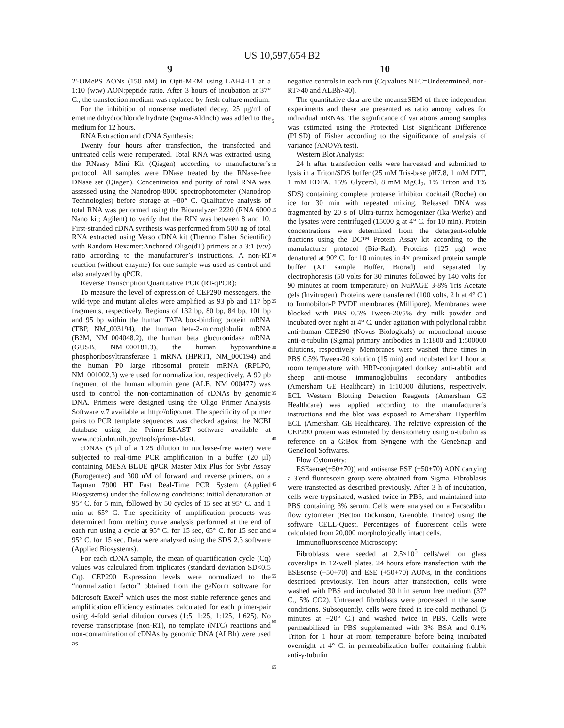US 10,597,654 B2
9 10
2'-OMePS AONs (150 nM) in Opti-MEM using LAH4-L1 at a 1:10 (w:w) AON:peptide ratio. After 3 hours of incubation at 37° C., the transfection medium was replaced by fresh culture medium.
For the inhibition of nonsense mediated decay, 25 μg/ml of emetine dihydrochloride hydrate (Sigma-Aldrich) was added to the medium for 12 hours.
RNA Extraction and cDNA Synthesis:
Twenty four hours after transfection, the transfected and untreated cells were recuperated. Total RNA was extracted using the RNeasy Mini Kit (Qiagen) according to manufacturer’s protocol. All samples were DNase treated by the RNase-free DNase set (Qiagen). Concentration and purity of total RNA was assessed using the Nanodrop-8000 spectrophotometer (Nanodrop Technologies) before storage at −80° C. Qualitative analysis of total RNA was performed using the Bioanalyzer 2220 (RNA 6000 Nano kit; Agilent) to verify that the RIN was between 8 and 10. First-stranded cDNA synthesis was performed from 500 ng of total RNA extracted using Verso cDNA kit (Thermo Fisher Scientific) with Random Hexamer:Anchored Oligo(dT) primers at a 3:1 (v:v) ratio according to the manufacturer’s instructions. A non-RT reaction (without enzyme) for one sample was used as control and also analyzed by qPCR.
Reverse Transcription Quantitative PCR (RT-qPCR):
To measure the level of expression of CEP290 messengers, the wild-type and mutant alleles were amplified as 93 pb and 117 bp fragments, respectively. Regions of 132 bp, 80 bp, 84 bp, 101 bp and 95 bp within the human TATA box-binding protein mRNA (TBP, NM_003194), the human beta-2-microglobulin mRNA (B2M, NM_004048.2), the human beta glucuronidase mRNA (GUSB, NM_000181.3), the human hypoxanthine phosphoribosyltransferase 1 mRNA (HPRT1, NM_000194) and the human P0 large ribosomal protein mRNA (RPLP0, NM_001002.3) were used for normalization, respectively. A 99 pb fragment of the human albumin gene (ALB, NM_000477) was used to control the non-contamination of cDNAs by genomic DNA. Primers were designed using the Oligo Primer Analysis Software v.7 available at http://oligo.net. The specificity of primer pairs to PCR template sequences was checked against the NCBI database using the Primer-BLAST software available at www.ncbi.nlm.nih.gov/tools/primer-blast.
cDNAs (5 μl of a 1:25 dilution in nuclease-free water) were subjected to real-time PCR amplification in a buffer (20 μl) containing MESA BLUE qPCR Master Mix Plus for Sybr Assay (Eurogentec) and 300 nM of forward and reverse primers, on a Taqman 7900 HT Fast Real-Time PCR System (Applied Biosystems) under the following conditions: initial denaturation at 95° C. for 5 min, followed by 50 cycles of 15 sec at 95° C. and 1 min at 65° C. The specificity of amplification products was determined from melting curve analysis performed at the end of each run using a cycle at 95° C. for 15 sec, 65° C. for 15 sec and 95° C. for 15 sec. Data were analyzed using the SDS 2.3 software (Applied Biosystems).
For each cDNA sample, the mean of quantification cycle (Cq) values was calculated from triplicates (standard deviation SD<0.5 Cq). CEP290 Expression levels were normalized to the “normalization factor” obtained from the geNorm software for Microsoft Excel<sup>2</sup> which uses the most stable reference genes and amplification efficiency estimates calculated for each primer-pair using 4-fold serial dilution curves (1:5, 1:25, 1:125, 1:625). No reverse transcriptase (non-RT), no template (NTC) reactions and non-contamination of cDNAs by genomic DNA (ALBh) were used as
negative controls in each run (Cq values NTC=Undetermined, non-RT>40 and ALBh>40).
The quantitative data are the means±SEM of three independent experiments and these are presented as ratio among values for individual mRNAs. The significance of variations among samples was estimated using the Protected List Significant Difference (PLSD) of Fisher according to the significance of analysis of variance (ANOVA test).
Western Blot Analysis:
24 h after transfection cells were harvested and submitted to lysis in a Triton/SDS buffer (25 mM Tris-base pH7.8, 1 mM DTT, 1 mM EDTA, 15% Glycerol, 8 mM MgCl<sub>2</sub>, 1% Triton and 1% SDS) containing complete protease inhibitor cocktail (Roche) on ice for 30 min with repeated mixing. Released DNA was fragmented by 20 s of Ultra-turrax homogenizer (Ika-Werke) and the lysates were centrifuged (15000 g at 4° C. for 10 min). Protein concentrations were determined from the detergent-soluble fractions using the DC™ Protein Assay kit according to the manufacturer protocol (Bio-Rad). Proteins (125 μg) were denatured at 90° C. for 10 minutes in 4× premixed protein sample buffer (XT sample Buffer, Biorad) and separated by electrophoresis (50 volts for 30 minutes followed by 140 volts for 90 minutes at room temperature) on NuPAGE 3-8% Tris Acetate gels (Invitrogen). Proteins were transferred (100 volts, 2 h at 4° C.) to Immobilon-P PVDF membranes (Millipore). Membranes were blocked with PBS 0.5% Tween-20/5% dry milk powder and incubated over night at 4° C. under agitation with polyclonal rabbit anti-human CEP290 (Novus Biologicals) or monoclonal mouse anti-α-tubulin (Sigma) primary antibodies in 1:1800 and 1:500000 dilutions, respectively. Membranes were washed three times in PBS 0.5% Tween-20 solution (15 min) and incubated for 1 hour at room temperature with HRP-conjugated donkey anti-rabbit and sheep anti-mouse immunoglobulins secondary antibodies (Amersham GE Healthcare) in 1:10000 dilutions, respectively. ECL Western Blotting Detection Reagents (Amersham GE Healthcare) was applied according to the manufacturer’s instructions and the blot was exposed to Amersham Hyperfilm ECL (Amersham GE Healthcare). The relative expression of the CEP290 protein was estimated by densitometry using α-tubulin as reference on a G:Box from Syngene with the GeneSnap and GeneTool Softwares.
Flow Cytometry:
ESEsense(+50+70)) and antisense ESE (+50+70) AON carrying a 3'end fluorescein group were obtained from Sigma. Fibroblasts were transtected as described previously. After 3 h of incubation, cells were trypsinated, washed twice in PBS, and maintained into PBS containing 3% serum. Cells were analysed on a Facscalibur flow cytometer (Becton Dickinson, Grenoble, France) using the software CELL-Quest. Percentages of fluorescent cells were calculated from 20,000 morphologically intact cells.
Immunofluorescence Microscopy:
Fibroblasts were seeded at 2.5×10<sup>5</sup> cells/well on glass coverslips in 12-well plates. 24 hours efore transfection with the ESEsense (+50+70) and ESE (+50+70) AONs, in the conditions described previously. Ten hours after transfection, cells were washed with PBS and incubated 30 h in serum free medium (37° C., 5% CO2). Untreated fibroblasts were processed in the same conditions. Subsequently, cells were fixed in ice-cold methanol (5 minutes at −20° C.) and washed twice in PBS. Cells were permeabilized in PBS supplemented with 3% BSA and 0.1% Triton for 1 hour at room temperature before being incubated overnight at 4° C. in permeabilization buffer containing (rabbit anti-γ-tubulin
5
10
15
20
25
30
35
40
45
50
55
60
65